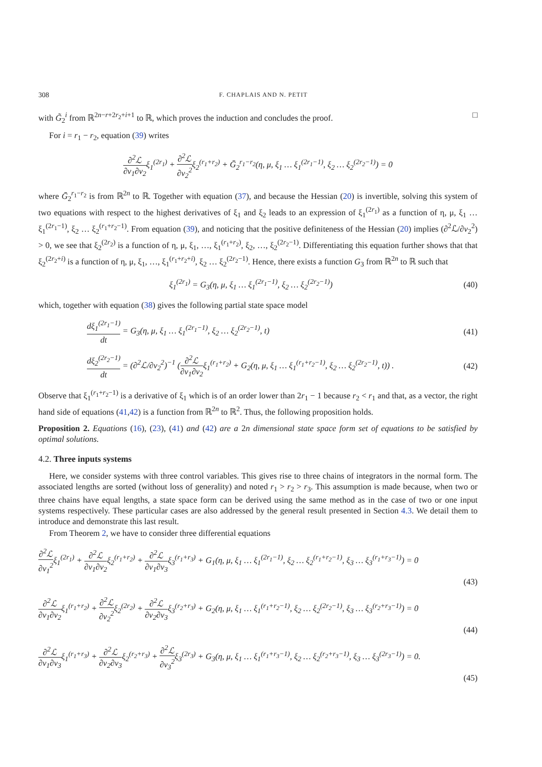308 F. CHAPLAIS AND N. PETIT
with G̃<sub>2</sub><sup>i</sup> from ℝ<sup>2n−r+2r<sub>2</sub>+i+1</sup> to ℝ, which proves the induction and concludes the proof. □
For i = r<sub>1</sub> − r<sub>2</sub>, equation (39) writes
∂<sup>2</sup>ℒ ∂v<sub>1</sub>∂v<sub>2</sub>ξ<sub>1</sub><sup>(2r<sub>1</sub>)</sup> + ∂<sup>2</sup>ℒ ∂v<sub>2</sub><sup>2</sup>ξ<sub>2</sub><sup>(r<sub>1</sub>+r<sub>2</sub>)</sup> + Ḡ<sub>2</sub><sup>r<sub>1</sub>−r<sub>2</sub></sup>(η, μ, ξ<sub>1</sub> … ξ<sub>1</sub><sup>(2r<sub>1</sub>−1)</sup>, ξ<sub>2</sub> … ξ<sub>2</sub><sup>(2r<sub>2</sub>−1)</sup>) = 0
where Ḡ<sub>2</sub><sup>r<sub>1</sub>−r<sub>2</sub></sup> is from ℝ<sup>2n</sup> to ℝ. Together with equation (37), and because the Hessian (20) is invertible, solving this system of two equations with respect to the highest derivatives of ξ<sub>1</sub> and ξ<sub>2</sub> leads to an expression of ξ<sub>1</sub><sup>(2r<sub>1</sub>)</sup> as a function of η, μ, ξ<sub>1</sub> … ξ<sub>1</sub><sup>(2r<sub>1</sub>−1)</sup>, ξ<sub>2</sub> … ξ<sub>2</sub><sup>(r<sub>1</sub>+r<sub>2</sub>−1)</sup>. From equation (39), and noticing that the positive definiteness of the Hessian (20) implies (∂<sup>2</sup>ℒ/∂v<sub>2</sub><sup>2</sup>) > 0, we see that ξ<sub>2</sub><sup>(2r<sub>2</sub>)</sup> is a function of η, μ, ξ<sub>1</sub>, …, ξ<sub>1</sub><sup>(r<sub>1</sub>+r<sub>2</sub>)</sup>, ξ<sub>2</sub>, …, ξ<sub>2</sub><sup>(2r<sub>2</sub>−1)</sup>. Differentiating this equation further shows that that ξ<sub>2</sub><sup>(2r<sub>2</sub>+i)</sup> is a function of η, μ, ξ<sub>1</sub>, …, ξ<sub>1</sub><sup>(r<sub>1</sub>+r<sub>2</sub>+i)</sup>, ξ<sub>2</sub> … ξ<sub>2</sub><sup>(2r<sub>2</sub>−1)</sup>. Hence, there exists a function G<sub>3</sub> from ℝ<sup>2n</sup> to ℝ such that
ξ<sub>1</sub><sup>(2r<sub>1</sub>)</sup> = G<sub>3</sub>(η, μ, ξ<sub>1</sub> … ξ<sub>1</sub><sup>(2r<sub>1</sub>−1)</sup>, ξ<sub>2</sub> … ξ<sub>2</sub><sup>(2r<sub>2</sub>−1)</sup>) (40)
which, together with equation (38) gives the following partial state space model
dξ<sub>1</sub><sup>(2r<sub>1</sub>−1)</sup> dt = G<sub>3</sub>(η, μ, ξ<sub>1</sub> … ξ<sub>1</sub><sup>(2r<sub>1</sub>−1)</sup>, ξ<sub>2</sub> … ξ<sub>2</sub><sup>(2r<sub>2</sub>−1)</sup>, t) (41)
dξ<sub>2</sub><sup>(2r<sub>2</sub>−1)</sup> dt = (∂<sup>2</sup>ℒ/∂v<sub>2</sub><sup>2</sup>)<sup>−1</sup> (∂<sup>2</sup>ℒ ∂v<sub>1</sub>∂v<sub>2</sub>ξ<sub>1</sub><sup>(r<sub>1</sub>+r<sub>2</sub>)</sup> + G<sub>2</sub>(η, μ, ξ<sub>1</sub> … ξ<sub>1</sub><sup>(r<sub>1</sub>+r<sub>2</sub>−1)</sup>, ξ<sub>2</sub> … ξ<sub>2</sub><sup>(2r<sub>2</sub>−1)</sup>, t)) . (42)
Observe that ξ<sub>1</sub><sup>(r<sub>1</sub>+r<sub>2</sub>−1)</sup> is a derivative of ξ<sub>1</sub> which is of an order lower than 2r<sub>1</sub> − 1 because r<sub>2</sub> < r<sub>1</sub> and that, as a vector, the right hand side of equations (41,42) is a function from ℝ<sup>2n</sup> to ℝ<sup>2</sup>. Thus, the following proposition holds.
Proposition 2. Equations (16), (23), (41) and (42) are a 2n dimensional state space form set of equations to be satisfied by optimal solutions.
4.2. Three inputs systems
Here, we consider systems with three control variables. This gives rise to three chains of integrators in the normal form. The associated lengths are sorted (without loss of generality) and noted r<sub>1</sub> > r<sub>2</sub> > r<sub>3</sub>. This assumption is made because, when two or three chains have equal lengths, a state space form can be derived using the same method as in the case of two or one input systems respectively. These particular cases are also addressed by the general result presented in Section 4.3. We detail them to introduce and demonstrate this last result.
From Theorem 2, we have to consider three differential equations
∂<sup>2</sup>ℒ ∂v<sub>1</sub><sup>2</sup>ξ<sub>1</sub><sup>(2r<sub>1</sub>)</sup> + ∂<sup>2</sup>ℒ ∂v<sub>1</sub>∂v<sub>2</sub>ξ<sub>2</sub><sup>(r<sub>1</sub>+r<sub>2</sub>)</sup> + ∂<sup>2</sup>ℒ ∂v<sub>1</sub>∂v<sub>3</sub>ξ<sub>3</sub><sup>(r<sub>1</sub>+r<sub>3</sub>)</sup> + G<sub>1</sub>(η, μ, ξ<sub>1</sub> … ξ<sub>1</sub><sup>(2r<sub>1</sub>−1)</sup>, ξ<sub>2</sub> … ξ<sub>2</sub><sup>(r<sub>1</sub>+r<sub>2</sub>−1)</sup>, ξ<sub>3</sub> … ξ<sub>3</sub><sup>(r<sub>1</sub>+r<sub>3</sub>−1)</sup>) = 0
(43)
∂<sup>2</sup>ℒ ∂v<sub>1</sub>∂v<sub>2</sub>ξ<sub>1</sub><sup>(r<sub>1</sub>+r<sub>2</sub>)</sup> + ∂<sup>2</sup>ℒ ∂v<sub>2</sub><sup>2</sup>ξ<sub>2</sub><sup>(2r<sub>2</sub>)</sup> + ∂<sup>2</sup>ℒ ∂v<sub>2</sub>∂v<sub>3</sub>ξ<sub>3</sub><sup>(r<sub>2</sub>+r<sub>3</sub>)</sup> + G<sub>2</sub>(η, μ, ξ<sub>1</sub> … ξ<sub>1</sub><sup>(r<sub>1</sub>+r<sub>2</sub>−1)</sup>, ξ<sub>2</sub> … ξ<sub>2</sub><sup>(2r<sub>2</sub>−1)</sup>, ξ<sub>3</sub> … ξ<sub>3</sub><sup>(r<sub>2</sub>+r<sub>3</sub>−1)</sup>) = 0
(44)
∂<sup>2</sup>ℒ ∂v<sub>1</sub>∂v<sub>3</sub>ξ<sub>1</sub><sup>(r<sub>1</sub>+r<sub>3</sub>)</sup> + ∂<sup>2</sup>ℒ ∂v<sub>2</sub>∂v<sub>3</sub>ξ<sub>2</sub><sup>(r<sub>2</sub>+r<sub>3</sub>)</sup> + ∂<sup>2</sup>ℒ ∂v<sub>3</sub><sup>2</sup>ξ<sub>3</sub><sup>(2r<sub>3</sub>)</sup> + G<sub>3</sub>(η, μ, ξ<sub>1</sub> … ξ<sub>1</sub><sup>(r<sub>1</sub>+r<sub>3</sub>−1)</sup>, ξ<sub>2</sub> … ξ<sub>2</sub><sup>(r<sub>2</sub>+r<sub>3</sub>−1)</sup>, ξ<sub>3</sub> … ξ<sub>3</sub><sup>(2r<sub>3</sub>−1)</sup>) = 0.
(45)